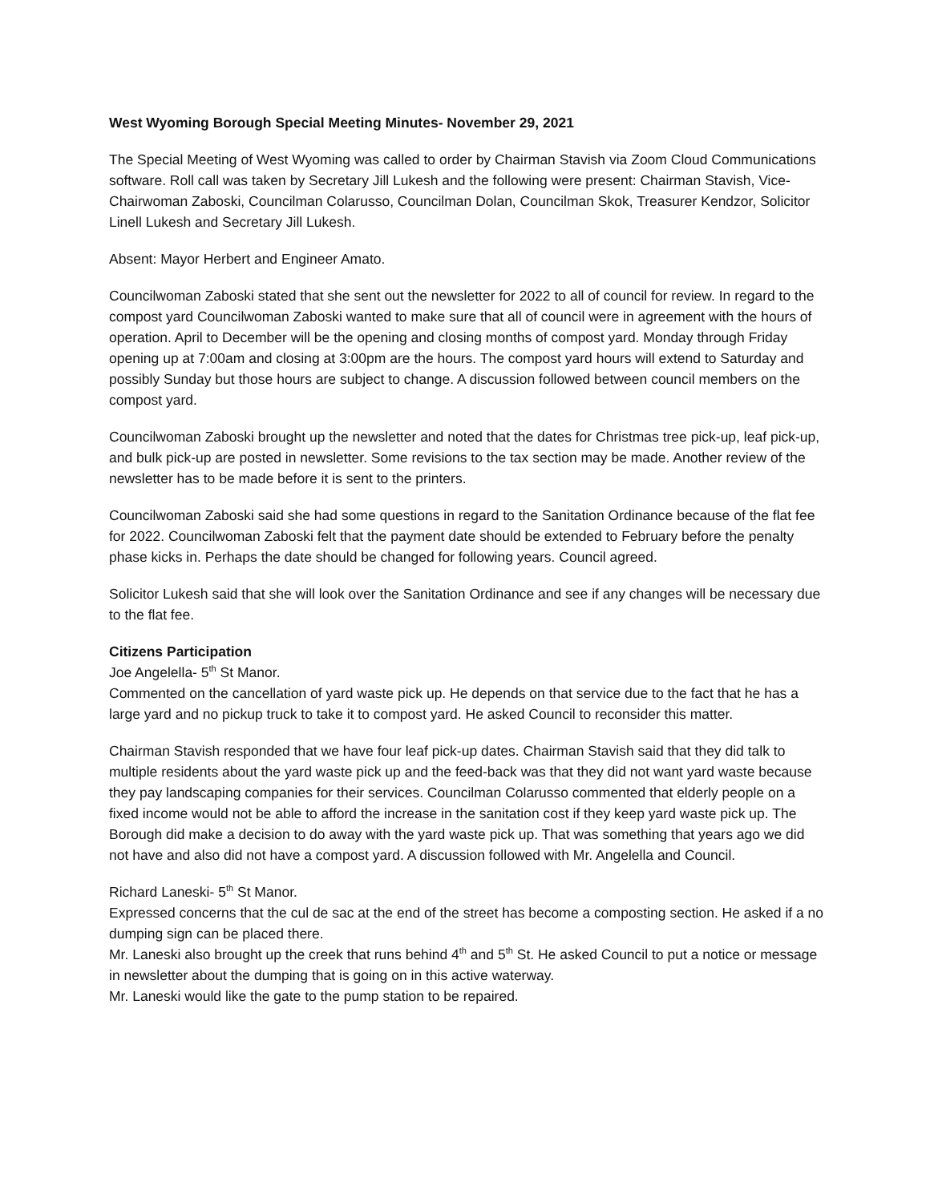West Wyoming Borough Special Meeting Minutes- November 29, 2021
The Special Meeting of West Wyoming was called to order by Chairman Stavish via Zoom Cloud Communications software. Roll call was taken by Secretary Jill Lukesh and the following were present: Chairman Stavish, Vice-Chairwoman Zaboski, Councilman Colarusso, Councilman Dolan, Councilman Skok, Treasurer Kendzor, Solicitor Linell Lukesh and Secretary Jill Lukesh.
Absent: Mayor Herbert and Engineer Amato.
Councilwoman Zaboski stated that she sent out the newsletter for 2022 to all of council for review. In regard to the compost yard Councilwoman Zaboski wanted to make sure that all of council were in agreement with the hours of operation. April to December will be the opening and closing months of compost yard. Monday through Friday opening up at 7:00am and closing at 3:00pm are the hours. The compost yard hours will extend to Saturday and possibly Sunday but those hours are subject to change. A discussion followed between council members on the compost yard.
Councilwoman Zaboski brought up the newsletter and noted that the dates for Christmas tree pick-up, leaf pick-up, and bulk pick-up are posted in newsletter. Some revisions to the tax section may be made. Another review of the newsletter has to be made before it is sent to the printers.
Councilwoman Zaboski said she had some questions in regard to the Sanitation Ordinance because of the flat fee for 2022. Councilwoman Zaboski felt that the payment date should be extended to February before the penalty phase kicks in. Perhaps the date should be changed for following years. Council agreed.
Solicitor Lukesh said that she will look over the Sanitation Ordinance and see if any changes will be necessary due to the flat fee.
Citizens Participation
Joe Angelella- 5<sup>th</sup> St Manor.
Commented on the cancellation of yard waste pick up. He depends on that service due to the fact that he has a large yard and no pickup truck to take it to compost yard. He asked Council to reconsider this matter.
Chairman Stavish responded that we have four leaf pick-up dates. Chairman Stavish said that they did talk to multiple residents about the yard waste pick up and the feed-back was that they did not want yard waste because they pay landscaping companies for their services. Councilman Colarusso commented that elderly people on a fixed income would not be able to afford the increase in the sanitation cost if they keep yard waste pick up. The Borough did make a decision to do away with the yard waste pick up. That was something that years ago we did not have and also did not have a compost yard. A discussion followed with Mr. Angelella and Council.
Richard Laneski- 5<sup>th</sup> St Manor.
Expressed concerns that the cul de sac at the end of the street has become a composting section. He asked if a no dumping sign can be placed there.
Mr. Laneski also brought up the creek that runs behind 4<sup>th</sup> and 5<sup>th</sup> St. He asked Council to put a notice or message in newsletter about the dumping that is going on in this active waterway.
Mr. Laneski would like the gate to the pump station to be repaired.